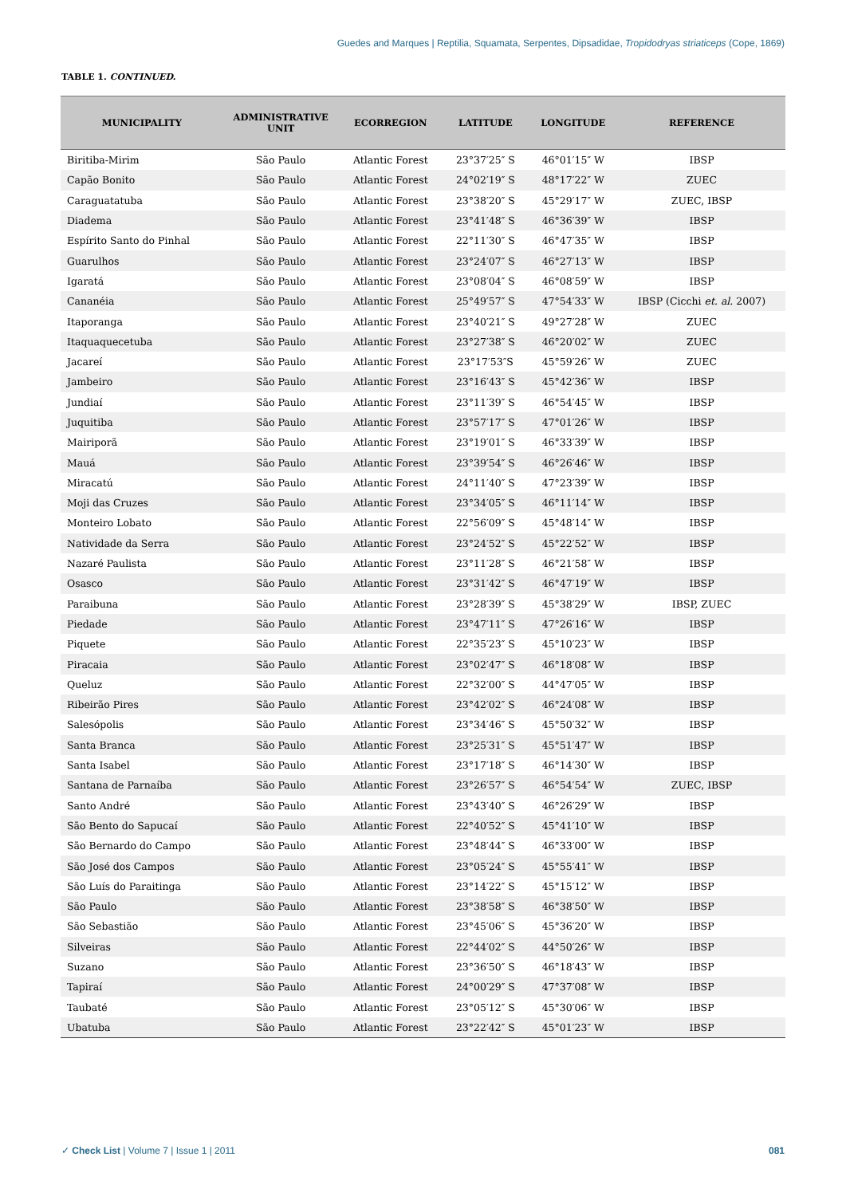Guedes and Marques | Reptilia, Squamata, Serpentes, Dipsadidae, Tropidodryas striaticeps (Cope, 1869)
TABLE 1. CONTINUED.
| MUNICIPALITY | ADMINISTRATIVE UNIT | ECORREGION | LATITUDE | LONGITUDE | REFERENCE |
| --- | --- | --- | --- | --- | --- |
| Biritiba-Mirim | São Paulo | Atlantic Forest | 23°37′25″ S | 46°01′15″ W | IBSP |
| Capão Bonito | São Paulo | Atlantic Forest | 24°02′19″ S | 48°17′22″ W | ZUEC |
| Caraguatatuba | São Paulo | Atlantic Forest | 23°38′20″ S | 45°29′17″ W | ZUEC, IBSP |
| Diadema | São Paulo | Atlantic Forest | 23°41′48″ S | 46°36′39″ W | IBSP |
| Espírito Santo do Pinhal | São Paulo | Atlantic Forest | 22°11′30″ S | 46°47′35″ W | IBSP |
| Guarulhos | São Paulo | Atlantic Forest | 23°24′07″ S | 46°27′13″ W | IBSP |
| Igaratá | São Paulo | Atlantic Forest | 23°08′04″ S | 46°08′59″ W | IBSP |
| Cananéia | São Paulo | Atlantic Forest | 25°49′57″ S | 47°54′33″ W | IBSP (Cicchi et. al. 2007) |
| Itaporanga | São Paulo | Atlantic Forest | 23°40′21″ S | 49°27′28″ W | ZUEC |
| Itaquaquecetuba | São Paulo | Atlantic Forest | 23°27′38″ S | 46°20′02″ W | ZUEC |
| Jacareí | São Paulo | Atlantic Forest | 23°17′53″S | 45°59′26″ W | ZUEC |
| Jambeiro | São Paulo | Atlantic Forest | 23°16′43″ S | 45°42′36″ W | IBSP |
| Jundiaí | São Paulo | Atlantic Forest | 23°11′39″ S | 46°54′45″ W | IBSP |
| Juquitiba | São Paulo | Atlantic Forest | 23°57′17″ S | 47°01′26″ W | IBSP |
| Mairiporã | São Paulo | Atlantic Forest | 23°19′01″ S | 46°33′39″ W | IBSP |
| Mauá | São Paulo | Atlantic Forest | 23°39′54″ S | 46°26′46″ W | IBSP |
| Miracatú | São Paulo | Atlantic Forest | 24°11′40″ S | 47°23′39″ W | IBSP |
| Moji das Cruzes | São Paulo | Atlantic Forest | 23°34′05″ S | 46°11′14″ W | IBSP |
| Monteiro Lobato | São Paulo | Atlantic Forest | 22°56′09″ S | 45°48′14″ W | IBSP |
| Natividade da Serra | São Paulo | Atlantic Forest | 23°24′52″ S | 45°22′52″ W | IBSP |
| Nazaré Paulista | São Paulo | Atlantic Forest | 23°11′28″ S | 46°21′58″ W | IBSP |
| Osasco | São Paulo | Atlantic Forest | 23°31′42″ S | 46°47′19″ W | IBSP |
| Paraibuna | São Paulo | Atlantic Forest | 23°28′39″ S | 45°38′29″ W | IBSP, ZUEC |
| Piedade | São Paulo | Atlantic Forest | 23°47′11″ S | 47°26′16″ W | IBSP |
| Piquete | São Paulo | Atlantic Forest | 22°35′23″ S | 45°10′23″ W | IBSP |
| Piracaia | São Paulo | Atlantic Forest | 23°02′47″ S | 46°18′08″ W | IBSP |
| Queluz | São Paulo | Atlantic Forest | 22°32′00″ S | 44°47′05″ W | IBSP |
| Ribeirão Pires | São Paulo | Atlantic Forest | 23°42′02″ S | 46°24′08″ W | IBSP |
| Salesópolis | São Paulo | Atlantic Forest | 23°34′46″ S | 45°50′32″ W | IBSP |
| Santa Branca | São Paulo | Atlantic Forest | 23°25′31″ S | 45°51′47″ W | IBSP |
| Santa Isabel | São Paulo | Atlantic Forest | 23°17′18″ S | 46°14′30″ W | IBSP |
| Santana de Parnaíba | São Paulo | Atlantic Forest | 23°26′57″ S | 46°54′54″ W | ZUEC, IBSP |
| Santo André | São Paulo | Atlantic Forest | 23°43′40″ S | 46°26′29″ W | IBSP |
| São Bento do Sapucaí | São Paulo | Atlantic Forest | 22°40′52″ S | 45°41′10″ W | IBSP |
| São Bernardo do Campo | São Paulo | Atlantic Forest | 23°48′44″ S | 46°33′00″ W | IBSP |
| São José dos Campos | São Paulo | Atlantic Forest | 23°05′24″ S | 45°55′41″ W | IBSP |
| São Luís do Paraitinga | São Paulo | Atlantic Forest | 23°14′22″ S | 45°15′12″ W | IBSP |
| São Paulo | São Paulo | Atlantic Forest | 23°38′58″ S | 46°38′50″ W | IBSP |
| São Sebastião | São Paulo | Atlantic Forest | 23°45′06″ S | 45°36′20″ W | IBSP |
| Silveiras | São Paulo | Atlantic Forest | 22°44′02″ S | 44°50′26″ W | IBSP |
| Suzano | São Paulo | Atlantic Forest | 23°36′50″ S | 46°18′43″ W | IBSP |
| Tapiraí | São Paulo | Atlantic Forest | 24°00′29″ S | 47°37′08″ W | IBSP |
| Taubaté | São Paulo | Atlantic Forest | 23°05′12″ S | 45°30′06″ W | IBSP |
| Ubatuba | São Paulo | Atlantic Forest | 23°22′42″ S | 45°01′23″ W | IBSP |
✓ Check List | Volume 7 | Issue 1 | 2011 081